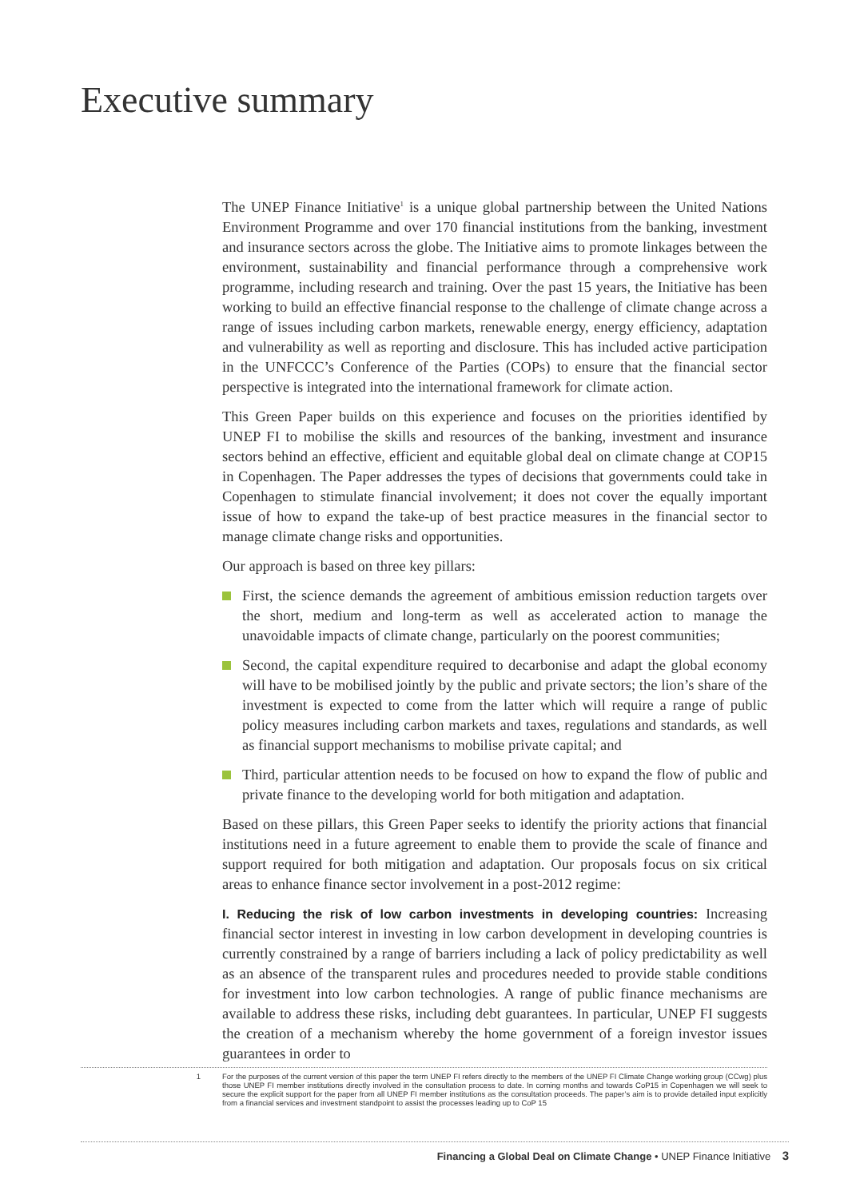Executive summary
The UNEP Finance Initiative<sup>1</sup> is a unique global partnership between the United Nations Environment Programme and over 170 financial institutions from the banking, investment and insurance sectors across the globe. The Initiative aims to promote linkages between the environment, sustainability and financial performance through a comprehensive work programme, including research and training. Over the past 15 years, the Initiative has been working to build an effective financial response to the challenge of climate change across a range of issues including carbon markets, renewable energy, energy efficiency, adaptation and vulnerability as well as reporting and disclosure. This has included active participation in the UNFCCC’s Conference of the Parties (COPs) to ensure that the financial sector perspective is integrated into the international framework for climate action.
This Green Paper builds on this experience and focuses on the priorities identified by UNEP FI to mobilise the skills and resources of the banking, investment and insurance sectors behind an effective, efficient and equitable global deal on climate change at COP15 in Copenhagen. The Paper addresses the types of decisions that governments could take in Copenhagen to stimulate financial involvement; it does not cover the equally important issue of how to expand the take-up of best practice measures in the financial sector to manage climate change risks and opportunities.
Our approach is based on three key pillars:
First, the science demands the agreement of ambitious emission reduction targets over the short, medium and long-term as well as accelerated action to manage the unavoidable impacts of climate change, particularly on the poorest communities;
Second, the capital expenditure required to decarbonise and adapt the global economy will have to be mobilised jointly by the public and private sectors; the lion’s share of the investment is expected to come from the latter which will require a range of public policy measures including carbon markets and taxes, regulations and standards, as well as financial support mechanisms to mobilise private capital; and
Third, particular attention needs to be focused on how to expand the flow of public and private finance to the developing world for both mitigation and adaptation.
Based on these pillars, this Green Paper seeks to identify the priority actions that financial institutions need in a future agreement to enable them to provide the scale of finance and support required for both mitigation and adaptation. Our proposals focus on six critical areas to enhance finance sector involvement in a post-2012 regime:
I. Reducing the risk of low carbon investments in developing countries: Increasing financial sector interest in investing in low carbon development in developing countries is currently constrained by a range of barriers including a lack of policy predictability as well as an absence of the transparent rules and procedures needed to provide stable conditions for investment into low carbon technologies. A range of public finance mechanisms are available to address these risks, including debt guarantees. In particular, UNEP FI suggests the creation of a mechanism whereby the home government of a foreign investor issues guarantees in order to
1 For the purposes of the current version of this paper the term UNEP FI refers directly to the members of the UNEP FI Climate Change working group (CCwg) plus those UNEP FI member institutions directly involved in the consultation process to date. In coming months and towards CoP15 in Copenhagen we will seek to secure the explicit support for the paper from all UNEP FI member institutions as the consultation proceeds. The paper’s aim is to provide detailed input explicitly from a financial services and investment standpoint to assist the processes leading up to CoP 15
Financing a Global Deal on Climate Change • UNEP Finance Initiative 3